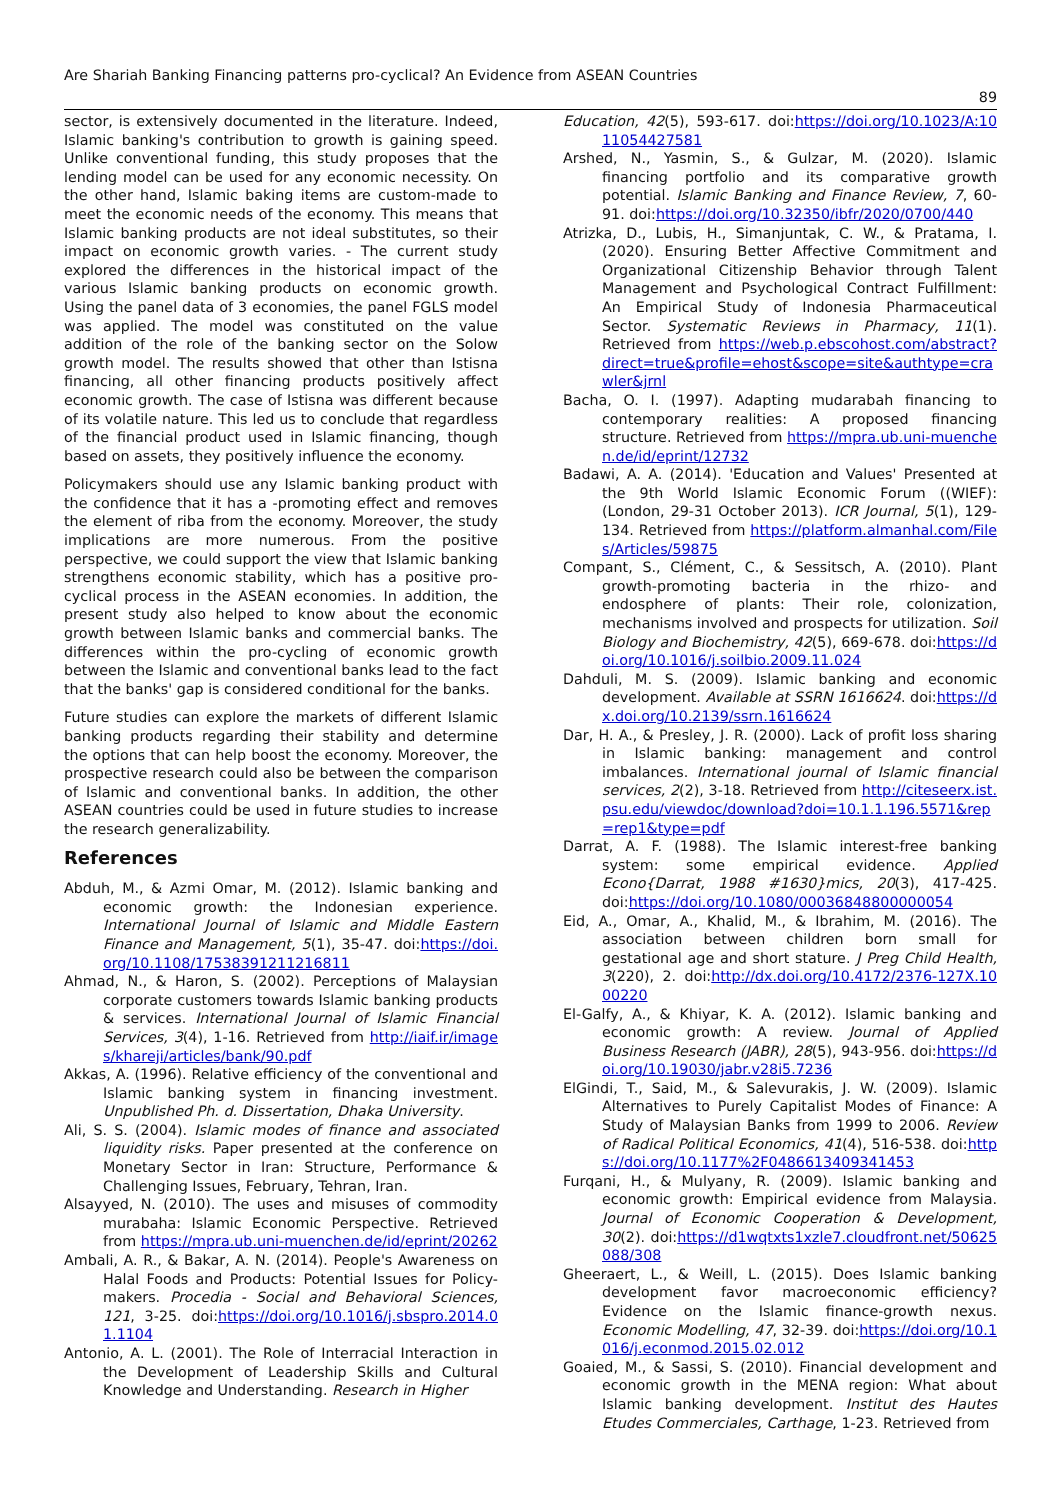Are Shariah Banking Financing patterns pro-cyclical? An Evidence from ASEAN Countries
89
sector, is extensively documented in the literature. Indeed, Islamic banking's contribution to growth is gaining speed. Unlike conventional funding, this study proposes that the lending model can be used for any economic necessity. On the other hand, Islamic baking items are custom-made to meet the economic needs of the economy. This means that Islamic banking products are not ideal substitutes, so their impact on economic growth varies. - The current study explored the differences in the historical impact of the various Islamic banking products on economic growth. Using the panel data of 3 economies, the panel FGLS model was applied. The model was constituted on the value addition of the role of the banking sector on the Solow growth model. The results showed that other than Istisna financing, all other financing products positively affect economic growth. The case of Istisna was different because of its volatile nature. This led us to conclude that regardless of the financial product used in Islamic financing, though based on assets, they positively influence the economy.
Policymakers should use any Islamic banking product with the confidence that it has a -promoting effect and removes the element of riba from the economy. Moreover, the study implications are more numerous. From the positive perspective, we could support the view that Islamic banking strengthens economic stability, which has a positive pro-cyclical process in the ASEAN economies. In addition, the present study also helped to know about the economic growth between Islamic banks and commercial banks. The differences within the pro-cycling of economic growth between the Islamic and conventional banks lead to the fact that the banks' gap is considered conditional for the banks.
Future studies can explore the markets of different Islamic banking products regarding their stability and determine the options that can help boost the economy. Moreover, the prospective research could also be between the comparison of Islamic and conventional banks. In addition, the other ASEAN countries could be used in future studies to increase the research generalizability.
References
Abduh, M., & Azmi Omar, M. (2012). Islamic banking and economic growth: the Indonesian experience. International Journal of Islamic and Middle Eastern Finance and Management, 5(1), 35-47. doi:https://doi.org/10.1108/17538391211216811
Ahmad, N., & Haron, S. (2002). Perceptions of Malaysian corporate customers towards Islamic banking products & services. International Journal of Islamic Financial Services, 3(4), 1-16. Retrieved from http://iaif.ir/images/khareji/articles/bank/90.pdf
Akkas, A. (1996). Relative efficiency of the conventional and Islamic banking system in financing investment. Unpublished Ph. d. Dissertation, Dhaka University.
Ali, S. S. (2004). Islamic modes of finance and associated liquidity risks. Paper presented at the conference on Monetary Sector in Iran: Structure, Performance & Challenging Issues, February, Tehran, Iran.
Alsayyed, N. (2010). The uses and misuses of commodity murabaha: Islamic Economic Perspective. Retrieved from https://mpra.ub.uni-muenchen.de/id/eprint/20262
Ambali, A. R., & Bakar, A. N. (2014). People's Awareness on Halal Foods and Products: Potential Issues for Policy-makers. Procedia - Social and Behavioral Sciences, 121, 3-25. doi:https://doi.org/10.1016/j.sbspro.2014.01.1104
Antonio, A. L. (2001). The Role of Interracial Interaction in the Development of Leadership Skills and Cultural Knowledge and Understanding. Research in Higher
Education, 42(5), 593-617. doi:https://doi.org/10.1023/A:1011054427581
Arshed, N., Yasmin, S., & Gulzar, M. (2020). Islamic financing portfolio and its comparative growth potential. Islamic Banking and Finance Review, 7, 60-91. doi:https://doi.org/10.32350/ibfr/2020/0700/440
Atrizka, D., Lubis, H., Simanjuntak, C. W., & Pratama, I. (2020). Ensuring Better Affective Commitment and Organizational Citizenship Behavior through Talent Management and Psychological Contract Fulfillment: An Empirical Study of Indonesia Pharmaceutical Sector. Systematic Reviews in Pharmacy, 11(1). Retrieved from https://web.p.ebscohost.com/abstract?direct=true&profile=ehost&scope=site&authtype=crawler&jrnl
Bacha, O. I. (1997). Adapting mudarabah financing to contemporary realities: A proposed financing structure. Retrieved from https://mpra.ub.uni-muenchen.de/id/eprint/12732
Badawi, A. A. (2014). 'Education and Values' Presented at the 9th World Islamic Economic Forum ((WIEF):(London, 29-31 October 2013). ICR Journal, 5(1), 129-134. Retrieved from https://platform.almanhal.com/Files/Articles/59875
Compant, S., Clément, C., & Sessitsch, A. (2010). Plant growth-promoting bacteria in the rhizo- and endosphere of plants: Their role, colonization, mechanisms involved and prospects for utilization. Soil Biology and Biochemistry, 42(5), 669-678. doi:https://doi.org/10.1016/j.soilbio.2009.11.024
Dahduli, M. S. (2009). Islamic banking and economic development. Available at SSRN 1616624. doi:https://dx.doi.org/10.2139/ssrn.1616624
Dar, H. A., & Presley, J. R. (2000). Lack of profit loss sharing in Islamic banking: management and control imbalances. International journal of Islamic financial services, 2(2), 3-18. Retrieved from http://citeseerx.ist.psu.edu/viewdoc/download?doi=10.1.1.196.5571&rep=rep1&type=pdf
Darrat, A. F. (1988). The Islamic interest-free banking system: some empirical evidence. Applied Econo{Darrat, 1988 #1630}mics, 20(3), 417-425. doi:https://doi.org/10.1080/00036848800000054
Eid, A., Omar, A., Khalid, M., & Ibrahim, M. (2016). The association between children born small for gestational age and short stature. J Preg Child Health, 3(220), 2. doi:http://dx.doi.org/10.4172/2376-127X.1000220
El-Galfy, A., & Khiyar, K. A. (2012). Islamic banking and economic growth: A review. Journal of Applied Business Research (JABR), 28(5), 943-956. doi:https://doi.org/10.19030/jabr.v28i5.7236
ElGindi, T., Said, M., & Salevurakis, J. W. (2009). Islamic Alternatives to Purely Capitalist Modes of Finance: A Study of Malaysian Banks from 1999 to 2006. Review of Radical Political Economics, 41(4), 516-538. doi:https://doi.org/10.1177%2F0486613409341453
Furqani, H., & Mulyany, R. (2009). Islamic banking and economic growth: Empirical evidence from Malaysia. Journal of Economic Cooperation & Development, 30(2). doi:https://d1wqtxts1xzle7.cloudfront.net/50625088/308
Gheeraert, L., & Weill, L. (2015). Does Islamic banking development favor macroeconomic efficiency? Evidence on the Islamic finance-growth nexus. Economic Modelling, 47, 32-39. doi:https://doi.org/10.1016/j.econmod.2015.02.012
Goaied, M., & Sassi, S. (2010). Financial development and economic growth in the MENA region: What about Islamic banking development. Institut des Hautes Etudes Commerciales, Carthage, 1-23. Retrieved from